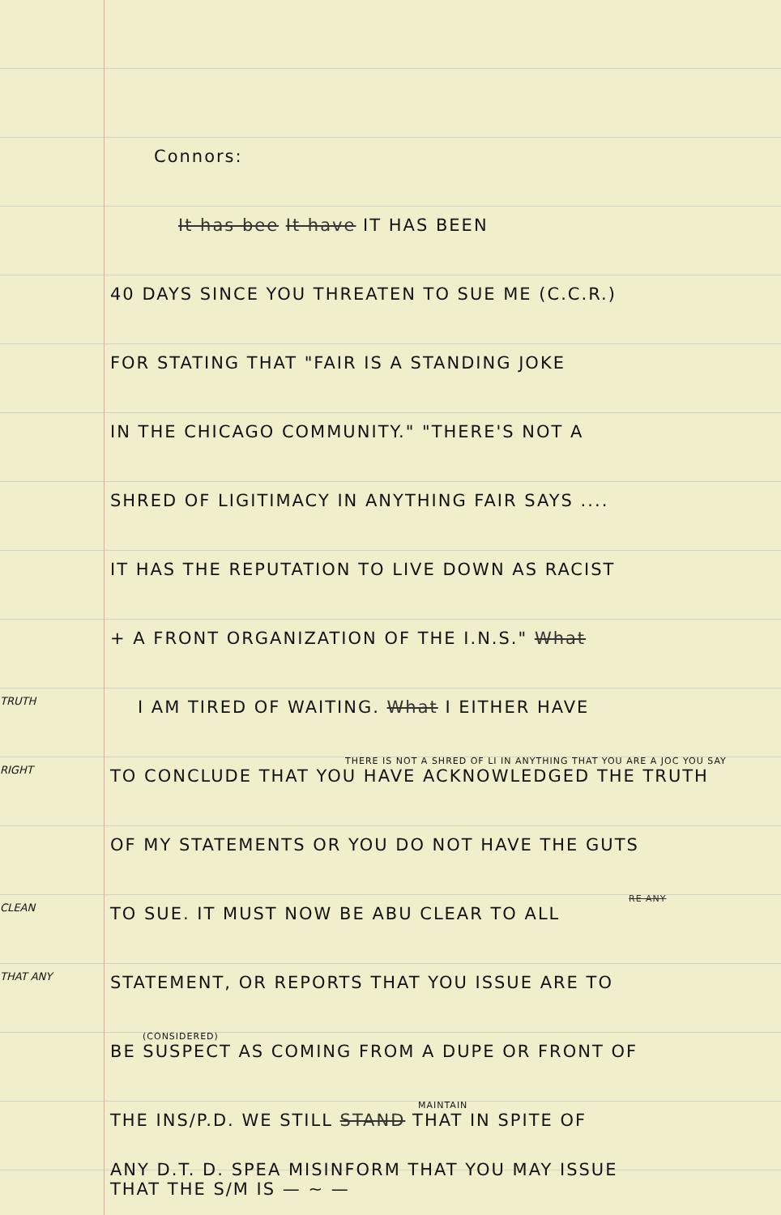Connors:
It has bee It have IT HAS BEEN
40 DAYS SINCE YOU THREATEN TO SUE ME (C.C.R.)
FOR STATING THAT "FAIR IS A STANDING JOKE
IN THE CHICAGO COMMUNITY." "THERE'S NOT A
SHRED OF LIGITIMACY IN ANYTHING FAIR SAYS ....
IT HAS THE REPUTATION TO LIVE DOWN AS RACIST
+ A FRONT ORGANIZATION OF THE I.N.S." What
TRUTH
I AM TIRED OF WAITING. What I EITHER HAVE
RIGHT
THERE IS NOT A SHRED OF LI IN ANYTHING THAT YOU ARE A JOC YOU SAY
TO CONCLUDE THAT YOU HAVE ACKNOWLEDGED THE TRUTH
OF MY STATEMENTS OR YOU DO NOT HAVE THE GUTS
CLEAN
RE ANY
TO SUE. IT MUST NOW BE ABU CLEAR TO ALL
THAT ANY
STATEMENT, OR REPORTS THAT YOU ISSUE ARE TO
(CONSIDERED)
BE SUSPECT AS COMING FROM A DUPE OR FRONT OF
MAINTAIN
THE INS/P.D. WE STILL STAND THAT IN SPITE OF
ANY D.T. D. SPEA MISINFORM THAT YOU MAY ISSUE
THAT THE S/M IS — ~ —